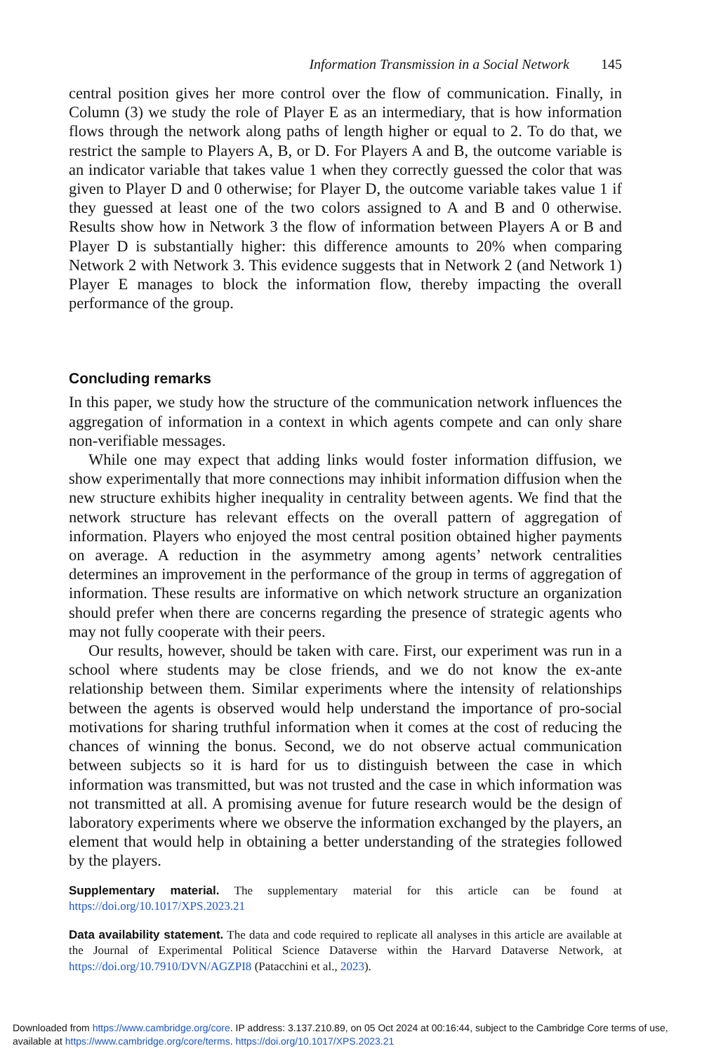Information Transmission in a Social Network 145
central position gives her more control over the flow of communication. Finally, in Column (3) we study the role of Player E as an intermediary, that is how information flows through the network along paths of length higher or equal to 2. To do that, we restrict the sample to Players A, B, or D. For Players A and B, the outcome variable is an indicator variable that takes value 1 when they correctly guessed the color that was given to Player D and 0 otherwise; for Player D, the outcome variable takes value 1 if they guessed at least one of the two colors assigned to A and B and 0 otherwise. Results show how in Network 3 the flow of information between Players A or B and Player D is substantially higher: this difference amounts to 20% when comparing Network 2 with Network 3. This evidence suggests that in Network 2 (and Network 1) Player E manages to block the information flow, thereby impacting the overall performance of the group.
Concluding remarks
In this paper, we study how the structure of the communication network influences the aggregation of information in a context in which agents compete and can only share non-verifiable messages.
While one may expect that adding links would foster information diffusion, we show experimentally that more connections may inhibit information diffusion when the new structure exhibits higher inequality in centrality between agents. We find that the network structure has relevant effects on the overall pattern of aggregation of information. Players who enjoyed the most central position obtained higher payments on average. A reduction in the asymmetry among agents’ network centralities determines an improvement in the performance of the group in terms of aggregation of information. These results are informative on which network structure an organization should prefer when there are concerns regarding the presence of strategic agents who may not fully cooperate with their peers.
Our results, however, should be taken with care. First, our experiment was run in a school where students may be close friends, and we do not know the ex-ante relationship between them. Similar experiments where the intensity of relationships between the agents is observed would help understand the importance of pro-social motivations for sharing truthful information when it comes at the cost of reducing the chances of winning the bonus. Second, we do not observe actual communication between subjects so it is hard for us to distinguish between the case in which information was transmitted, but was not trusted and the case in which information was not transmitted at all. A promising avenue for future research would be the design of laboratory experiments where we observe the information exchanged by the players, an element that would help in obtaining a better understanding of the strategies followed by the players.
Supplementary material. The supplementary material for this article can be found at https://doi.org/10.1017/XPS.2023.21
Data availability statement. The data and code required to replicate all analyses in this article are available at the Journal of Experimental Political Science Dataverse within the Harvard Dataverse Network, at https://doi.org/10.7910/DVN/AGZPI8 (Patacchini et al., 2023).
Downloaded from https://www.cambridge.org/core. IP address: 3.137.210.89, on 05 Oct 2024 at 00:16:44, subject to the Cambridge Core terms of use, available at https://www.cambridge.org/core/terms. https://doi.org/10.1017/XPS.2023.21